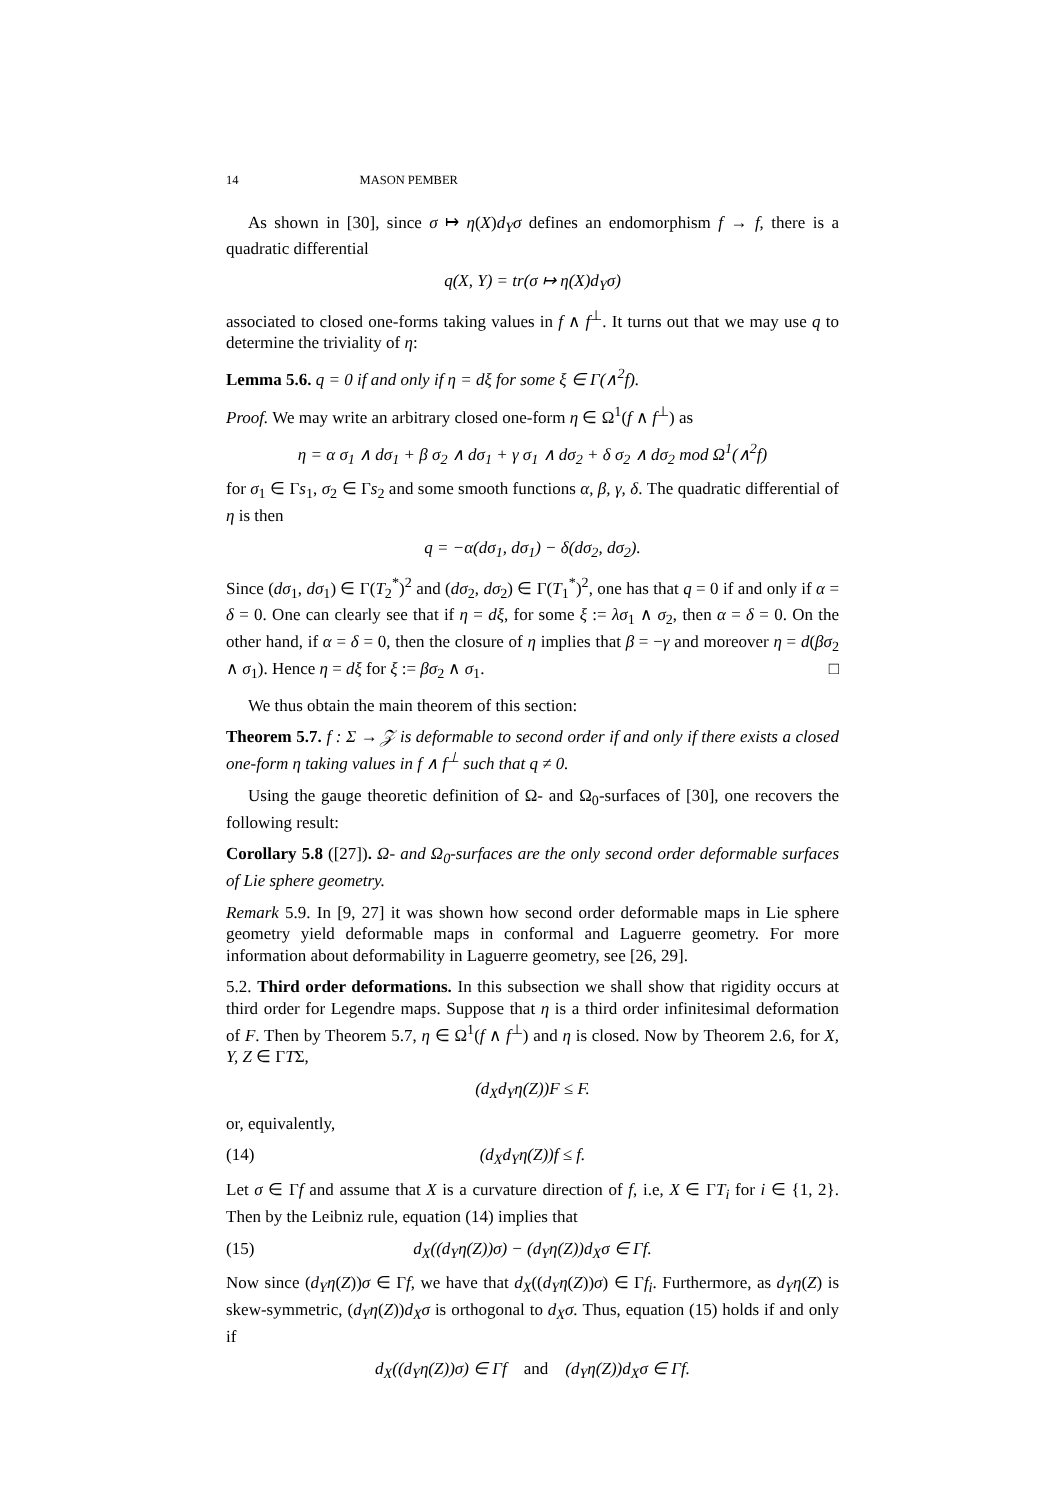14 MASON PEMBER
As shown in [30], since σ ↦ η(X)d<sub>Y</sub>σ defines an endomorphism f → f, there is a quadratic differential
q(X, Y) = tr(σ ↦ η(X)d<sub>Y</sub>σ)
associated to closed one-forms taking values in f ∧ f<sup>⊥</sup>. It turns out that we may use q to determine the triviality of η:
Lemma 5.6. q = 0 if and only if η = dξ for some ξ ∈ Γ(∧<sup>2</sup>f).
Proof. We may write an arbitrary closed one-form η ∈ Ω<sup>1</sup>(f ∧ f<sup>⊥</sup>) as
η = α σ<sub>1</sub> ∧ dσ<sub>1</sub> + β σ<sub>2</sub> ∧ dσ<sub>1</sub> + γ σ<sub>1</sub> ∧ dσ<sub>2</sub> + δ σ<sub>2</sub> ∧ dσ<sub>2</sub> mod Ω<sup>1</sup>(∧<sup>2</sup>f)
for σ<sub>1</sub> ∈ Γs<sub>1</sub>, σ<sub>2</sub> ∈ Γs<sub>2</sub> and some smooth functions α, β, γ, δ. The quadratic differential of η is then
q = −α(dσ<sub>1</sub>, dσ<sub>1</sub>) − δ(dσ<sub>2</sub>, dσ<sub>2</sub>).
Since (dσ<sub>1</sub>, dσ<sub>1</sub>) ∈ Γ(T<sub>2</sub><sup>*</sup>)<sup>2</sup> and (dσ<sub>2</sub>, dσ<sub>2</sub>) ∈ Γ(T<sub>1</sub><sup>*</sup>)<sup>2</sup>, one has that q = 0 if and only if α = δ = 0. One can clearly see that if η = dξ, for some ξ := λσ<sub>1</sub> ∧ σ<sub>2</sub>, then α = δ = 0. On the other hand, if α = δ = 0, then the closure of η implies that β = −γ and moreover η = d(βσ<sub>2</sub> ∧ σ<sub>1</sub>). Hence η = dξ for ξ := βσ<sub>2</sub> ∧ σ<sub>1</sub>. □
We thus obtain the main theorem of this section:
Theorem 5.7. f : Σ → 𝒵 is deformable to second order if and only if there exists a closed one-form η taking values in f ∧ f<sup>⊥</sup> such that q ≠ 0.
Using the gauge theoretic definition of Ω- and Ω<sub>0</sub>-surfaces of [30], one recovers the following result:
Corollary 5.8 ([27]). Ω- and Ω<sub>0</sub>-surfaces are the only second order deformable surfaces of Lie sphere geometry.
Remark 5.9. In [9, 27] it was shown how second order deformable maps in Lie sphere geometry yield deformable maps in conformal and Laguerre geometry. For more information about deformability in Laguerre geometry, see [26, 29].
5.2. Third order deformations. In this subsection we shall show that rigidity occurs at third order for Legendre maps. Suppose that η is a third order infinitesimal deformation of F. Then by Theorem 5.7, η ∈ Ω<sup>1</sup>(f ∧ f<sup>⊥</sup>) and η is closed. Now by Theorem 2.6, for X, Y, Z ∈ ΓTΣ,
(d<sub>X</sub>d<sub>Y</sub>η(Z))F ≤ F.
or, equivalently,
(14) (d<sub>X</sub>d<sub>Y</sub>η(Z))f ≤ f.
Let σ ∈ Γf and assume that X is a curvature direction of f, i.e, X ∈ ΓT<sub>i</sub> for i ∈ {1, 2}. Then by the Leibniz rule, equation (14) implies that
(15) d<sub>X</sub>((d<sub>Y</sub>η(Z))σ) − (d<sub>Y</sub>η(Z))d<sub>X</sub>σ ∈ Γf.
Now since (d<sub>Y</sub>η(Z))σ ∈ Γf, we have that d<sub>X</sub>((d<sub>Y</sub>η(Z))σ) ∈ Γf<sub>i</sub>. Furthermore, as d<sub>Y</sub>η(Z) is skew-symmetric, (d<sub>Y</sub>η(Z))d<sub>X</sub>σ is orthogonal to d<sub>X</sub>σ. Thus, equation (15) holds if and only if
d<sub>X</sub>((d<sub>Y</sub>η(Z))σ) ∈ Γf and (d<sub>Y</sub>η(Z))d<sub>X</sub>σ ∈ Γf.